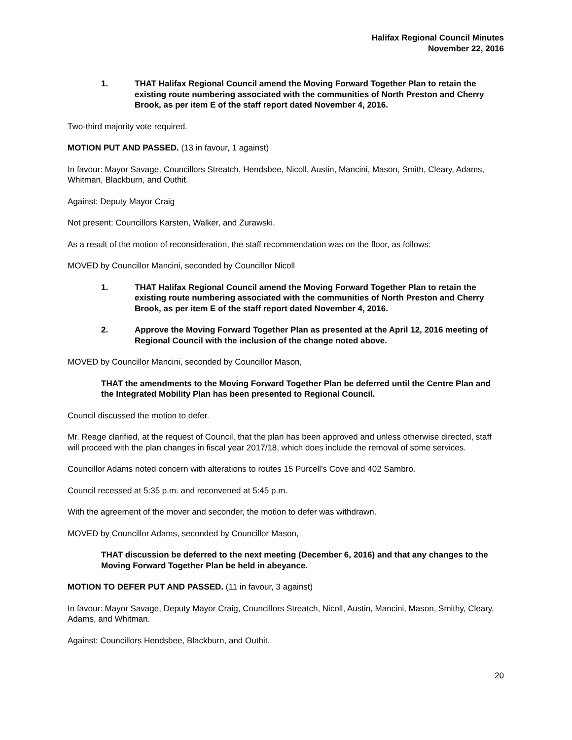Halifax Regional Council Minutes
November 22, 2016
1. THAT Halifax Regional Council amend the Moving Forward Together Plan to retain the existing route numbering associated with the communities of North Preston and Cherry Brook, as per item E of the staff report dated November 4, 2016.
Two-third majority vote required.
MOTION PUT AND PASSED. (13 in favour, 1 against)
In favour: Mayor Savage, Councillors Streatch, Hendsbee, Nicoll, Austin, Mancini, Mason, Smith, Cleary, Adams, Whitman, Blackburn, and Outhit.
Against: Deputy Mayor Craig
Not present: Councillors Karsten, Walker, and Zurawski.
As a result of the motion of reconsideration, the staff recommendation was on the floor, as follows:
MOVED by Councillor Mancini, seconded by Councillor Nicoll
1. THAT Halifax Regional Council amend the Moving Forward Together Plan to retain the existing route numbering associated with the communities of North Preston and Cherry Brook, as per item E of the staff report dated November 4, 2016.
2. Approve the Moving Forward Together Plan as presented at the April 12, 2016 meeting of Regional Council with the inclusion of the change noted above.
MOVED by Councillor Mancini, seconded by Councillor Mason,
THAT the amendments to the Moving Forward Together Plan be deferred until the Centre Plan and the Integrated Mobility Plan has been presented to Regional Council.
Council discussed the motion to defer.
Mr. Reage clarified, at the request of Council, that the plan has been approved and unless otherwise directed, staff will proceed with the plan changes in fiscal year 2017/18, which does include the removal of some services.
Councillor Adams noted concern with alterations to routes 15 Purcell’s Cove and 402 Sambro.
Council recessed at 5:35 p.m. and reconvened at 5:45 p.m.
With the agreement of the mover and seconder, the motion to defer was withdrawn.
MOVED by Councillor Adams, seconded by Councillor Mason,
THAT discussion be deferred to the next meeting (December 6, 2016) and that any changes to the Moving Forward Together Plan be held in abeyance.
MOTION TO DEFER PUT AND PASSED. (11 in favour, 3 against)
In favour: Mayor Savage, Deputy Mayor Craig, Councillors Streatch, Nicoll, Austin, Mancini, Mason, Smithy, Cleary, Adams, and Whitman.
Against: Councillors Hendsbee, Blackburn, and Outhit.
20